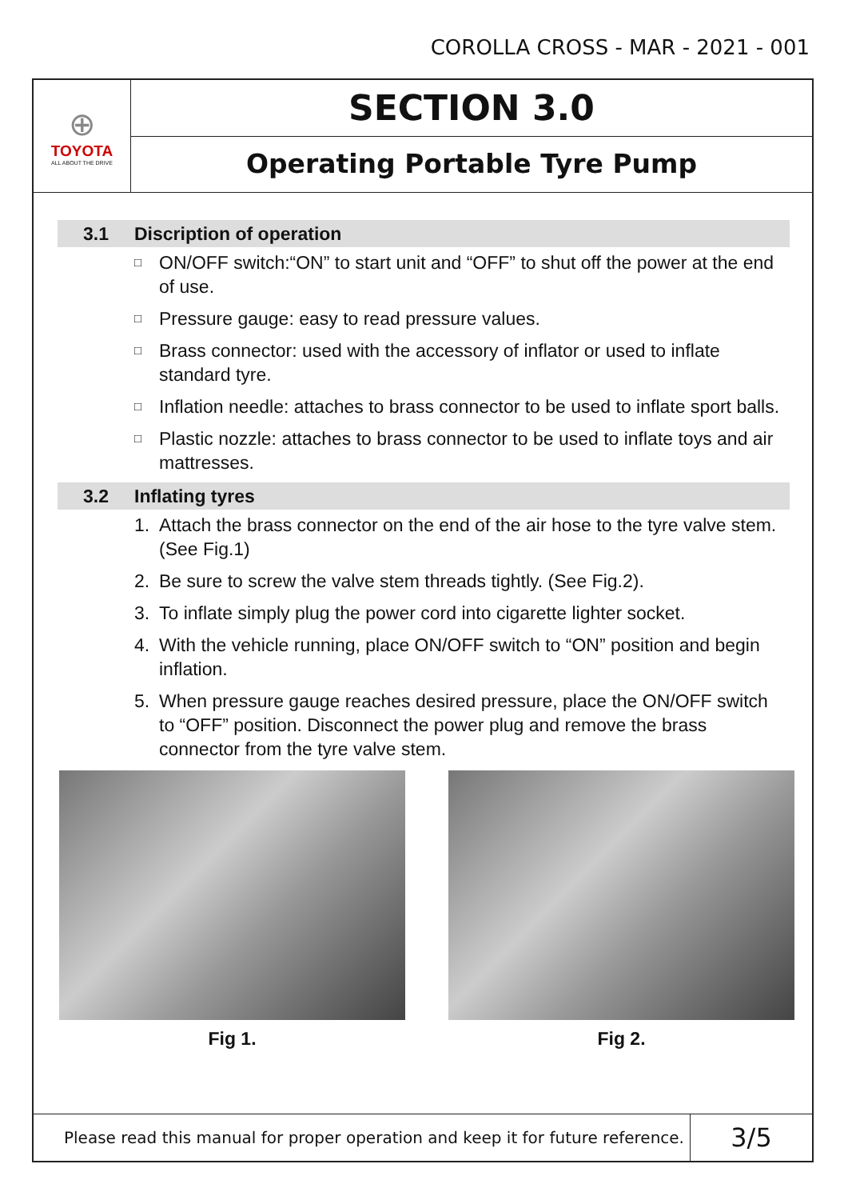COROLLA CROSS - MAR - 2021 - 001
⊕
TOYOTA
ALL ABOUT THE DRIVE
SECTION 3.0
Operating Portable Tyre Pump
3.1 Discription of operation
□ ON/OFF switch:“ON” to start unit and “OFF” to shut off the power at the end of use.
□ Pressure gauge: easy to read pressure values.
□ Brass connector: used with the accessory of inflator or used to inflate standard tyre.
□ Inflation needle: attaches to brass connector to be used to inflate sport balls.
□ Plastic nozzle: attaches to brass connector to be used to inflate toys and air mattresses.
3.2 Inflating tyres
1. Attach the brass connector on the end of the air hose to the tyre valve stem. (See Fig.1)
2. Be sure to screw the valve stem threads tightly. (See Fig.2).
3. To inflate simply plug the power cord into cigarette lighter socket.
4. With the vehicle running, place ON/OFF switch to “ON” position and begin inflation.
5. When pressure gauge reaches desired pressure, place the ON/OFF switch to “OFF” position. Disconnect the power plug and remove the brass connector from the tyre valve stem.
Fig 1. Fig 2.
Please read this manual for proper operation and keep it for future reference.
3/5